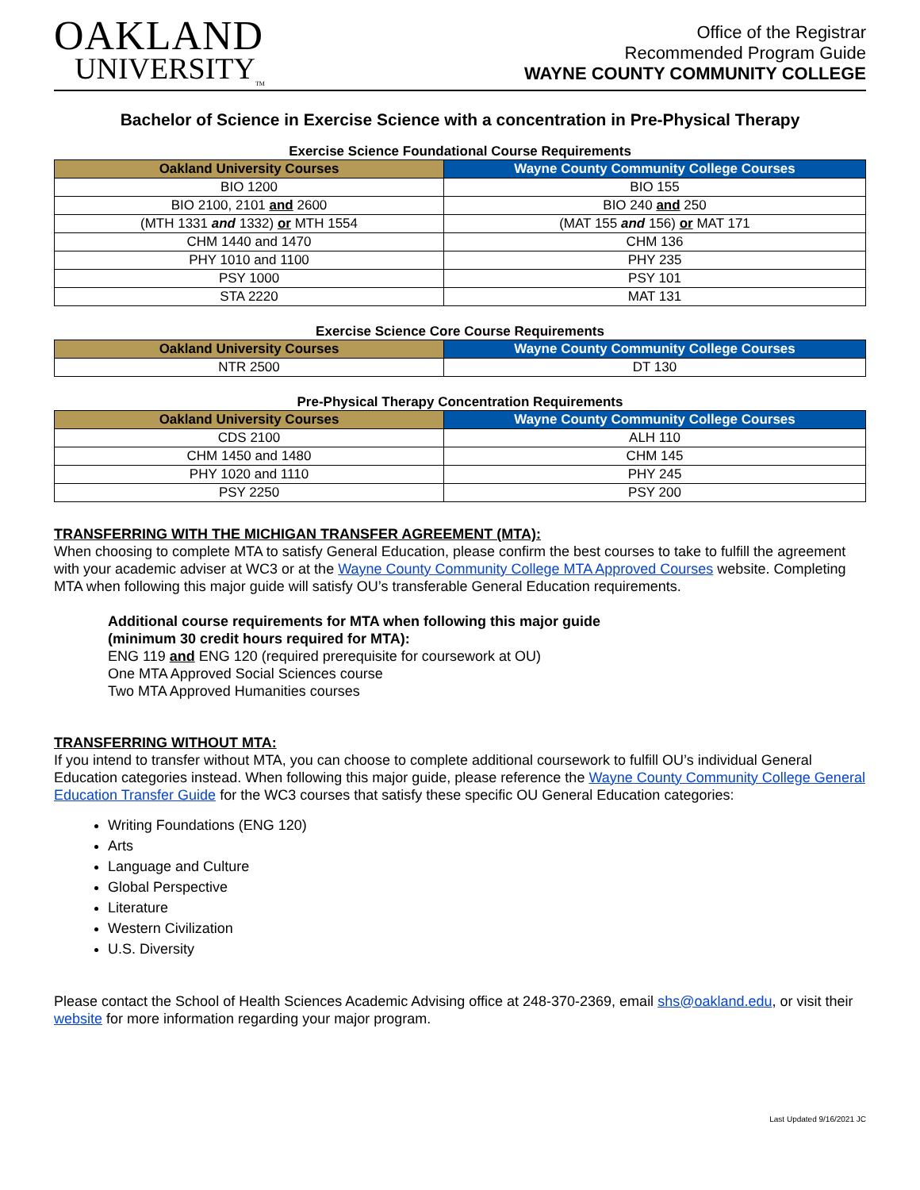OAKLAND
UNIVERSITY<sub>TM</sub>
Office of the Registrar
Recommended Program Guide
WAYNE COUNTY COMMUNITY COLLEGE
Bachelor of Science in Exercise Science with a concentration in Pre-Physical Therapy
Exercise Science Foundational Course Requirements
| Oakland University Courses | Wayne County Community College Courses |
| --- | --- |
| BIO 1200 | BIO 155 |
| BIO 2100, 2101 and 2600 | BIO 240 and 250 |
| (MTH 1331 and 1332) or MTH 1554 | (MAT 155 and 156) or MAT 171 |
| CHM 1440 and 1470 | CHM 136 |
| PHY 1010 and 1100 | PHY 235 |
| PSY 1000 | PSY 101 |
| STA 2220 | MAT 131 |
Exercise Science Core Course Requirements
| Oakland University Courses | Wayne County Community College Courses |
| --- | --- |
| NTR 2500 | DT 130 |
Pre-Physical Therapy Concentration Requirements
| Oakland University Courses | Wayne County Community College Courses |
| --- | --- |
| CDS 2100 | ALH 110 |
| CHM 1450 and 1480 | CHM 145 |
| PHY 1020 and 1110 | PHY 245 |
| PSY 2250 | PSY 200 |
TRANSFERRING WITH THE MICHIGAN TRANSFER AGREEMENT (MTA):
When choosing to complete MTA to satisfy General Education, please confirm the best courses to take to fulfill the agreement with your academic adviser at WC3 or at the Wayne County Community College MTA Approved Courses website. Completing MTA when following this major guide will satisfy OU’s transferable General Education requirements.
Additional course requirements for MTA when following this major guide
(minimum 30 credit hours required for MTA):
ENG 119 and ENG 120 (required prerequisite for coursework at OU)
One MTA Approved Social Sciences course
Two MTA Approved Humanities courses
TRANSFERRING WITHOUT MTA:
If you intend to transfer without MTA, you can choose to complete additional coursework to fulfill OU’s individual General Education categories instead. When following this major guide, please reference the Wayne County Community College General Education Transfer Guide for the WC3 courses that satisfy these specific OU General Education categories:
Writing Foundations (ENG 120)
Arts
Language and Culture
Global Perspective
Literature
Western Civilization
U.S. Diversity
Please contact the School of Health Sciences Academic Advising office at 248-370-2369, email shs@oakland.edu, or visit their website for more information regarding your major program.
Last Updated 9/16/2021 JC